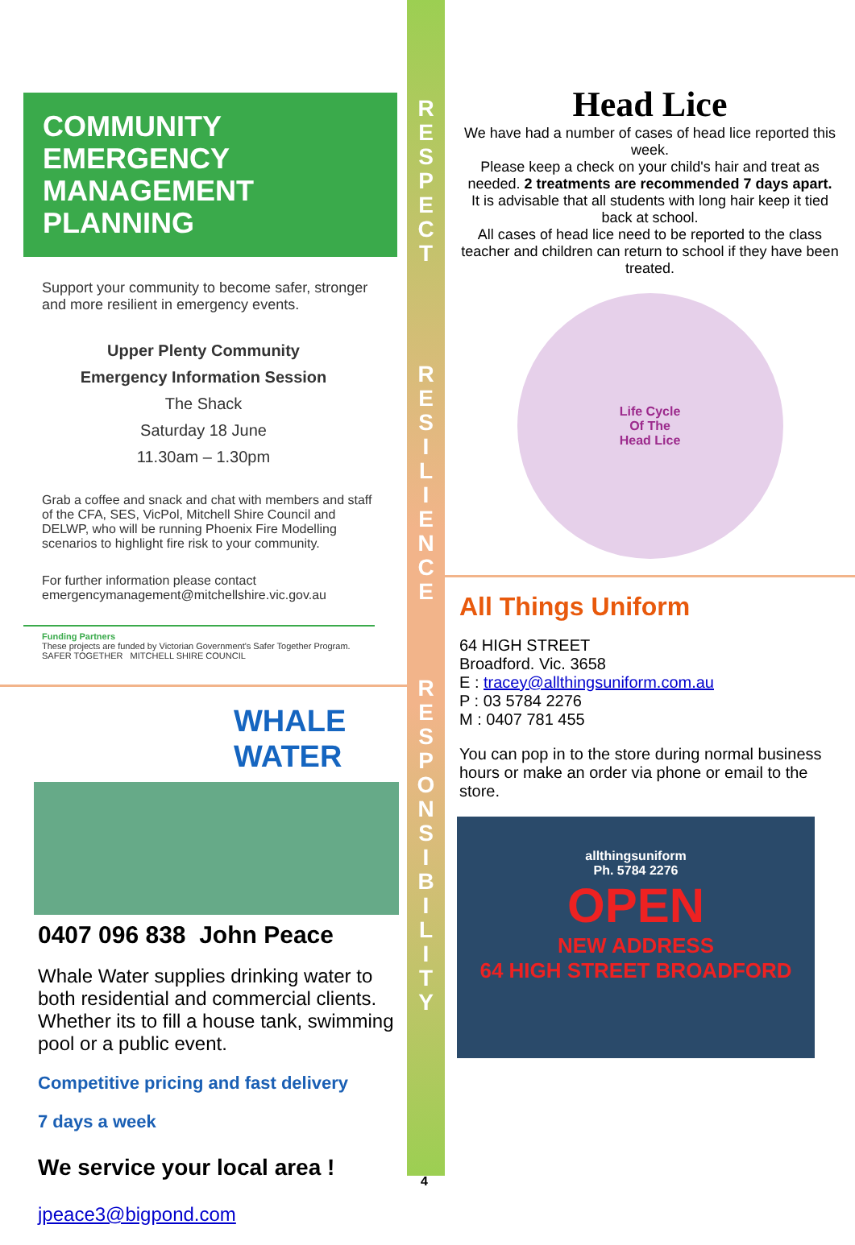COMMUNITY EMERGENCY
MANAGEMENT PLANNING
Support your community to become safer, stronger and more resilient in emergency events.
Upper Plenty Community
Emergency Information Session
The Shack
Saturday 18 June
11.30am – 1.30pm
Grab a coffee and snack and chat with members and staff of the CFA, SES, VicPol, Mitchell Shire Council and DELWP, who will be running Phoenix Fire Modelling scenarios to highlight fire risk to your community.
For further information please contact
emergencymanagement@mitchellshire.vic.gov.au
Funding Partners
These projects are funded by Victorian Government's Safer Together Program. SAFER TOGETHER MITCHELL SHIRE COUNCIL
WHALE
WATER
0407 096 838 John Peace
Whale Water supplies drinking water to both residential and commercial clients. Whether its to fill a house tank, swimming pool or a public event.
Competitive pricing and fast delivery
7 days a week
We service your local area !
jpeace3@bigpond.com
R
E
S
P
E
C
T
R
E
S
I
L
I
E
N
C
E
R
E
S
P
O
N
S
I
B
I
L
I
T
Y
Head Lice
We have had a number of cases of head lice reported this week.
Please keep a check on your child's hair and treat as needed. 2 treatments are recommended 7 days apart.
It is advisable that all students with long hair keep it tied back at school.
All cases of head lice need to be reported to the class teacher and children can return to school if they have been treated.
Life Cycle
Of The
Head Lice
All Things Uniform
64 HIGH STREET
Broadford. Vic. 3658
E : tracey@allthingsuniform.com.au
P : 03 5784 2276
M : 0407 781 455
You can pop in to the store during normal business hours or make an order via phone or email to the store.
allthingsuniform
Ph. 5784 2276
OPEN
NEW ADDRESS
64 HIGH STREET BROADFORD
4